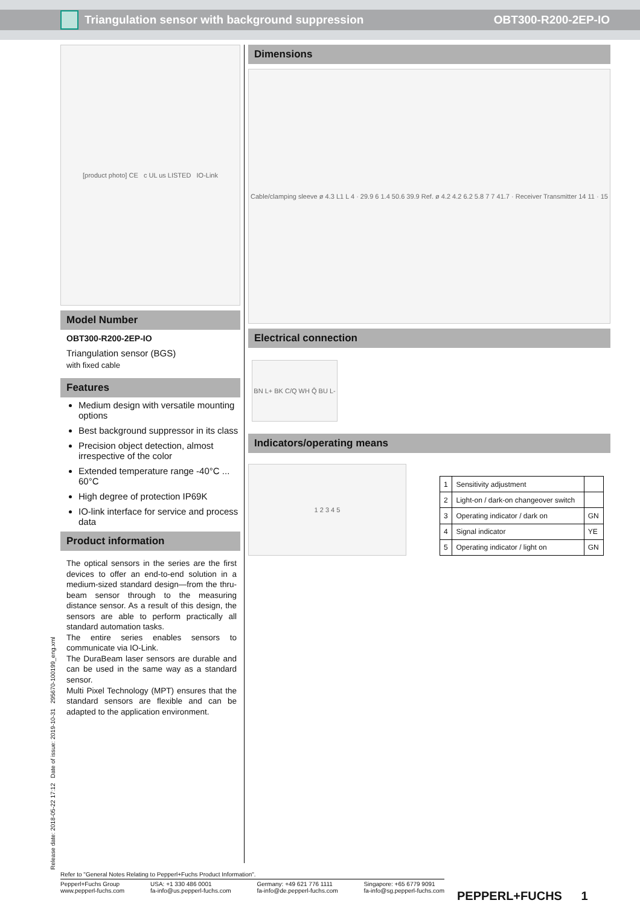Triangulation sensor with background suppression OBT300-R200-2EP-IO
[product photo] CE c UL us LISTED IO-Link
Model Number
OBT300-R200-2EP-IO
Triangulation sensor (BGS)
with fixed cable
Features
Medium design with versatile mounting options
Best background suppressor in its class
Precision object detection, almost irrespective of the color
Extended temperature range -40°C ... 60°C
High degree of protection IP69K
IO-link interface for service and process data
Product information
The optical sensors in the series are the first devices to offer an end-to-end solution in a medium-sized standard design—from the thru-beam sensor through to the measuring distance sensor. As a result of this design, the sensors are able to perform practically all standard automation tasks.
The entire series enables sensors to communicate via IO-Link.
The DuraBeam laser sensors are durable and can be used in the same way as a standard sensor.
Multi Pixel Technology (MPT) ensures that the standard sensors are flexible and can be adapted to the application environment.
Dimensions
Cable/clamping sleeve ø 4.3 L1 L 4 · 29.9 6 1.4 50.6 39.9 Ref. ø 4.2 4.2 6.2 5.8 7 7 41.7 · Receiver Transmitter 14 11 · 15
Electrical connection
BN L+ BK C/Q WH Q̄ BU L-
Indicators/operating means
1 2 3 4 5
| 1 | Sensitivity adjustment | |
| 2 | Light-on / dark-on changeover switch | |
| 3 | Operating indicator / dark on | GN |
| 4 | Signal indicator | YE |
| 5 | Operating indicator / light on | GN |
Release date: 2018-05-22 17:12 Date of issue: 2019-10-31 295670-100199_eng.xml
Refer to "General Notes Relating to Pepperl+Fuchs Product Information".
Pepperl+Fuchs Group
www.pepperl-fuchs.com USA: +1 330 486 0001
fa-info@us.pepperl-fuchs.com Germany: +49 621 776 1111
fa-info@de.pepperl-fuchs.com Singapore: +65 6779 9091
fa-info@sg.pepperl-fuchs.com
PEPPERL+FUCHS 1